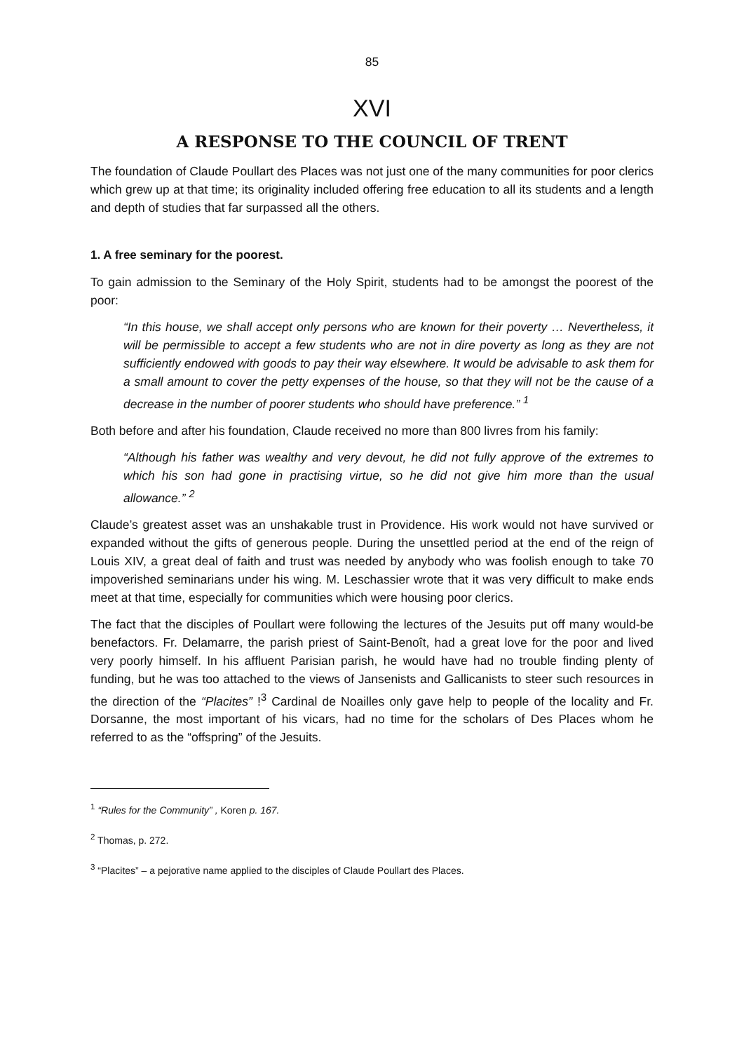85
XVI
A RESPONSE TO THE COUNCIL OF TRENT
The foundation of Claude Poullart des Places was not just one of the many communities for poor clerics which grew up at that time; its originality included offering free education to all its students and a length and depth of studies that far surpassed all the others.
1. A free seminary for the poorest.
To gain admission to the Seminary of the Holy Spirit, students had to be amongst the poorest of the poor:
“In this house, we shall accept only persons who are known for their poverty … Nevertheless, it will be permissible to accept a few students who are not in dire poverty as long as they are not sufficiently endowed with goods to pay their way elsewhere. It would be advisable to ask them for a small amount to cover the petty expenses of the house, so that they will not be the cause of a decrease in the number of poorer students who should have preference.” <sup>1</sup>
Both before and after his foundation, Claude received no more than 800 livres from his family:
“Although his father was wealthy and very devout, he did not fully approve of the extremes to which his son had gone in practising virtue, so he did not give him more than the usual allowance.” <sup>2</sup>
Claude’s greatest asset was an unshakable trust in Providence. His work would not have survived or expanded without the gifts of generous people. During the unsettled period at the end of the reign of Louis XIV, a great deal of faith and trust was needed by anybody who was foolish enough to take 70 impoverished seminarians under his wing. M. Leschassier wrote that it was very difficult to make ends meet at that time, especially for communities which were housing poor clerics.
The fact that the disciples of Poullart were following the lectures of the Jesuits put off many would-be benefactors. Fr. Delamarre, the parish priest of Saint-Benoît, had a great love for the poor and lived very poorly himself. In his affluent Parisian parish, he would have had no trouble finding plenty of funding, but he was too attached to the views of Jansenists and Gallicanists to steer such resources in the direction of the “Placites” !<sup>3</sup> Cardinal de Noailles only gave help to people of the locality and Fr. Dorsanne, the most important of his vicars, had no time for the scholars of Des Places whom he referred to as the “offspring” of the Jesuits.
<sup>1</sup> “Rules for the Community” , Koren p. 167.
<sup>2</sup> Thomas, p. 272.
<sup>3</sup> “Placites” – a pejorative name applied to the disciples of Claude Poullart des Places.